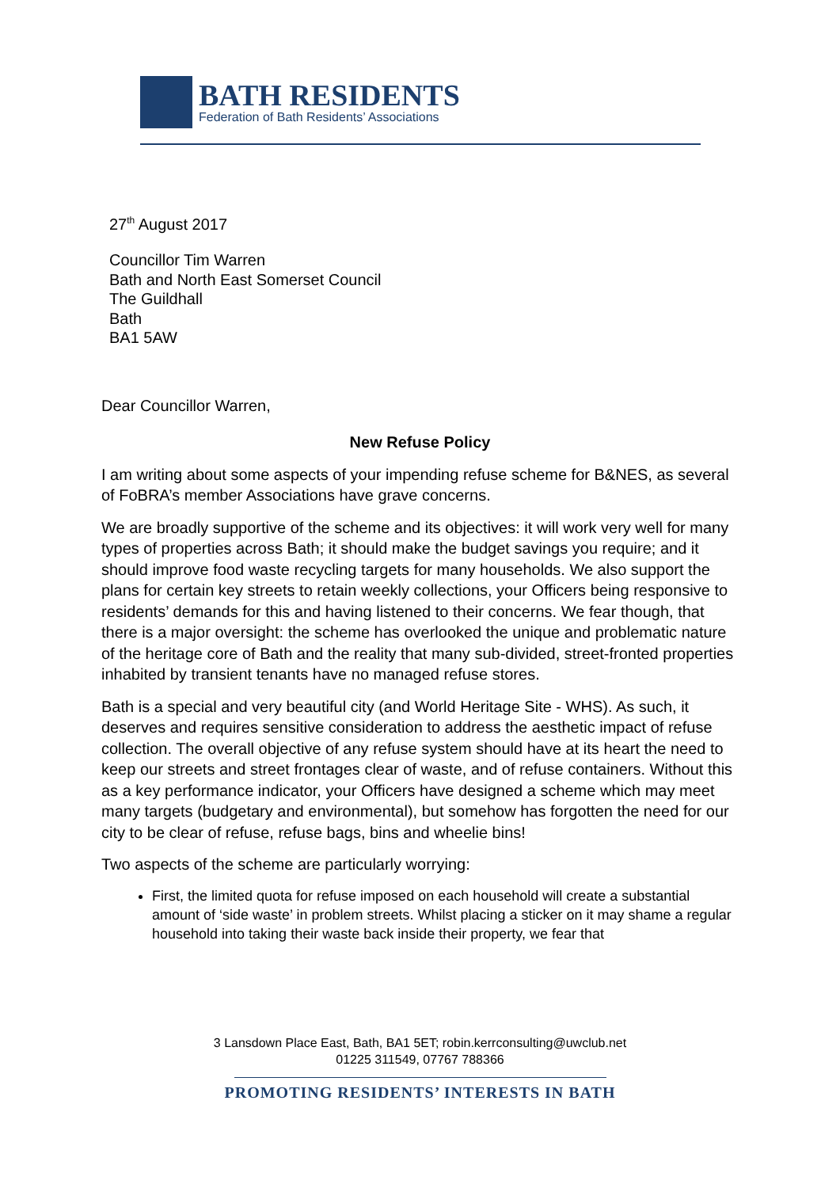BATH RESIDENTS
Federation of Bath Residents’ Associations
27<sup>th</sup> August 2017
Councillor Tim Warren
Bath and North East Somerset Council
The Guildhall
Bath
BA1 5AW
Dear Councillor Warren,
New Refuse Policy
I am writing about some aspects of your impending refuse scheme for B&NES, as several of FoBRA’s member Associations have grave concerns.
We are broadly supportive of the scheme and its objectives: it will work very well for many types of properties across Bath; it should make the budget savings you require; and it should improve food waste recycling targets for many households. We also support the plans for certain key streets to retain weekly collections, your Officers being responsive to residents’ demands for this and having listened to their concerns. We fear though, that there is a major oversight: the scheme has overlooked the unique and problematic nature of the heritage core of Bath and the reality that many sub-divided, street-fronted properties inhabited by transient tenants have no managed refuse stores.
Bath is a special and very beautiful city (and World Heritage Site - WHS). As such, it deserves and requires sensitive consideration to address the aesthetic impact of refuse collection. The overall objective of any refuse system should have at its heart the need to keep our streets and street frontages clear of waste, and of refuse containers. Without this as a key performance indicator, your Officers have designed a scheme which may meet many targets (budgetary and environmental), but somehow has forgotten the need for our city to be clear of refuse, refuse bags, bins and wheelie bins!
Two aspects of the scheme are particularly worrying:
First, the limited quota for refuse imposed on each household will create a substantial amount of ‘side waste’ in problem streets. Whilst placing a sticker on it may shame a regular household into taking their waste back inside their property, we fear that
3 Lansdown Place East, Bath, BA1 5ET; robin.kerrconsulting@uwclub.net
01225 311549, 07767 788366
PROMOTING RESIDENTS’ INTERESTS IN BATH